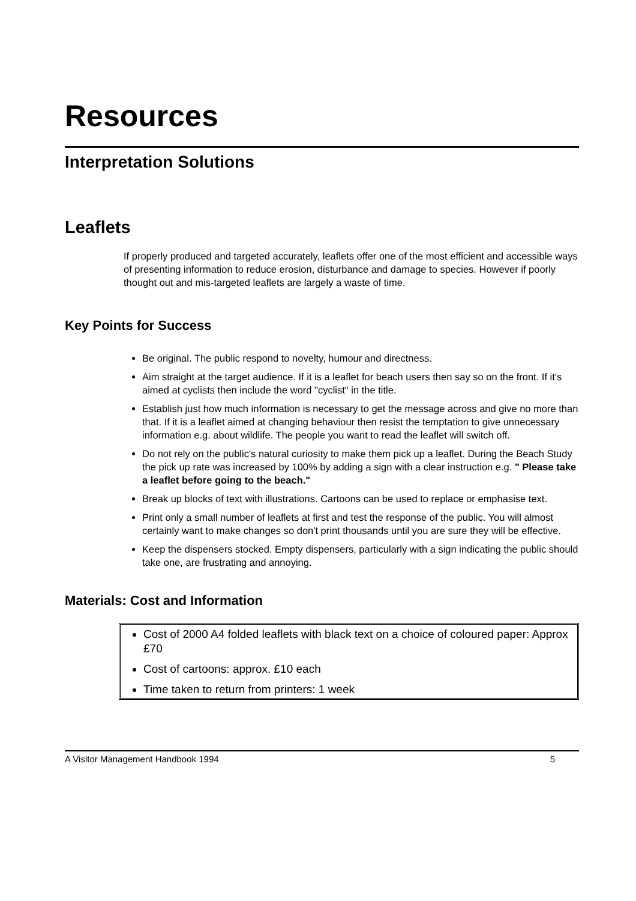Resources
Interpretation Solutions
Leaflets
If properly produced and targeted accurately, leaflets offer one of the most efficient and accessible ways of presenting information to reduce erosion, disturbance and damage to species. However if poorly thought out and mis-targeted leaflets are largely a waste of time.
Key Points for Success
Be original. The public respond to novelty, humour and directness.
Aim straight at the target audience. If it is a leaflet for beach users then say so on the front. If it's aimed at cyclists then include the word "cyclist" in the title.
Establish just how much information is necessary to get the message across and give no more than that. If it is a leaflet aimed at changing behaviour then resist the temptation to give unnecessary information e.g. about wildlife. The people you want to read the leaflet will switch off.
Do not rely on the public's natural curiosity to make them pick up a leaflet. During the Beach Study the pick up rate was increased by 100% by adding a sign with a clear instruction e.g. " Please take a leaflet before going to the beach."
Break up blocks of text with illustrations. Cartoons can be used to replace or emphasise text.
Print only a small number of leaflets at first and test the response of the public. You will almost certainly want to make changes so don't print thousands until you are sure they will be effective.
Keep the dispensers stocked. Empty dispensers, particularly with a sign indicating the public should take one, are frustrating and annoying.
Materials: Cost and Information
Cost of 2000 A4 folded leaflets with black text on a choice of coloured paper: Approx £70
Cost of cartoons: approx. £10 each
Time taken to return from printers: 1 week
A Visitor Management Handbook 1994 5